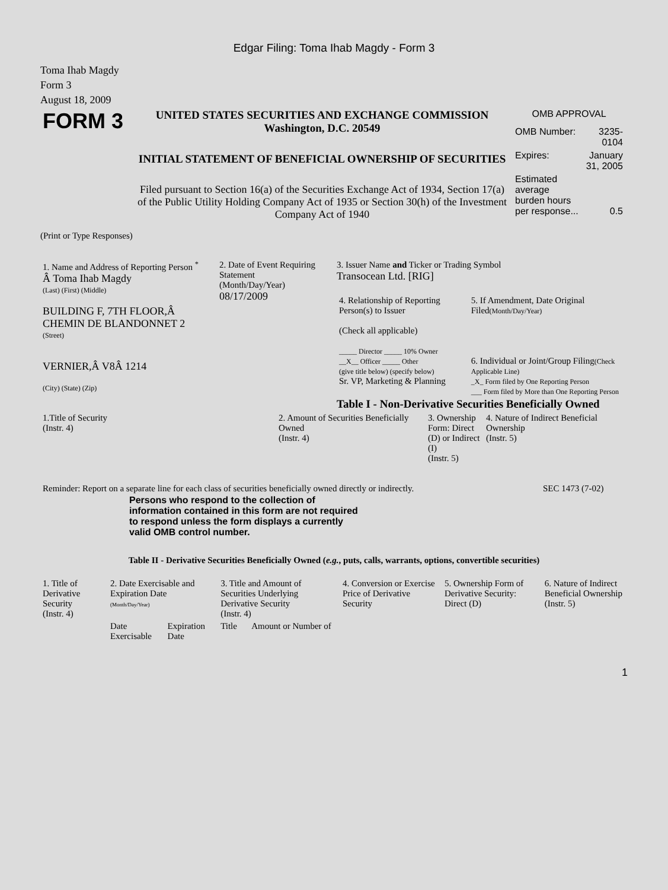Edgar Filing: Toma Ihab Magdy - Form 3
Toma Ihab Magdy
Form 3
August 18, 2009
| FORM 3 | UNITED STATES SECURITIES AND EXCHANGE COMMISSION Washington, D.C. 20549 INITIAL STATEMENT OF BENEFICIAL OWNERSHIP OF SECURITIES Filed pursuant to Section 16(a) of the Securities Exchange Act of 1934, Section 17(a) of the Public Utility Holding Company Act of 1935 or Section 30(h) of the Investment Company Act of 1940 | OMB APPROVAL / OMB Number: / 3235-0104 / / Expires: / January 31, 2005 / / Estimated average burden hours per response... / 0.5 / |
(Print or Type Responses)
| 1. Name and Address of Reporting Person <sup>*</sup> Â Toma Ihab Magdy (Last) (First) (Middle) BUILDING F, 7TH FLOOR,Â CHEMIN DE BLANDONNET 2 (Street) VERNIER,Â V8Â 1214 (City) (State) (Zip) | 2. Date of Event Requiring Statement (Month/Day/Year) 08/17/2009 | 3. Issuer Name and Ticker or Trading Symbol Transocean Ltd. [RIG] / 4. Relationship of Reporting Person(s) to Issuer (Check all applicable) _____ Director _____ 10% Owner __X__ Officer _____ Other (give title below) (specify below) Sr. VP, Marketing & Planning / 5. If Amendment, Date Original Filed (Month/Day/Year) 6. Individual or Joint/Group Filing (Check Applicable Line) _X_ Form filed by One Reporting Person ___ Form filed by More than One Reporting Person / Table I - Non-Derivative Securities Beneficially Owned |
| 1.Title of Security (Instr. 4) | 2. Amount of Securities Beneficially Owned (Instr. 4) | 3. Ownership Form: Direct (D) or Indirect (I) (Instr. 5) | 4. Nature of Indirect Beneficial Ownership (Instr. 5) |
| --- | --- | --- | --- |
| Reminder: Report on a separate line for each class of securities beneficially owned directly or indirectly. | SEC 1473 (7-02) |
Persons who respond to the collection of information contained in this form are not required to respond unless the form displays a currently valid OMB control number.
Table II - Derivative Securities Beneficially Owned (e.g., puts, calls, warrants, options, convertible securities)
| 1. Title of Derivative Security (Instr. 4) | 2. Date Exercisable and Expiration Date (Month/Day/Year) | | 3. Title and Amount of Securities Underlying Derivative Security (Instr. 4) | | 4. Conversion or Exercise Price of Derivative Security | 5. Ownership Form of Derivative Security: Direct (D) | 6. Nature of Indirect Beneficial Ownership (Instr. 5) |
| --- | --- | --- | --- | --- | --- | --- | --- |
| | Date Exercisable | Expiration Date | Title | Amount or Number of | | | |
1